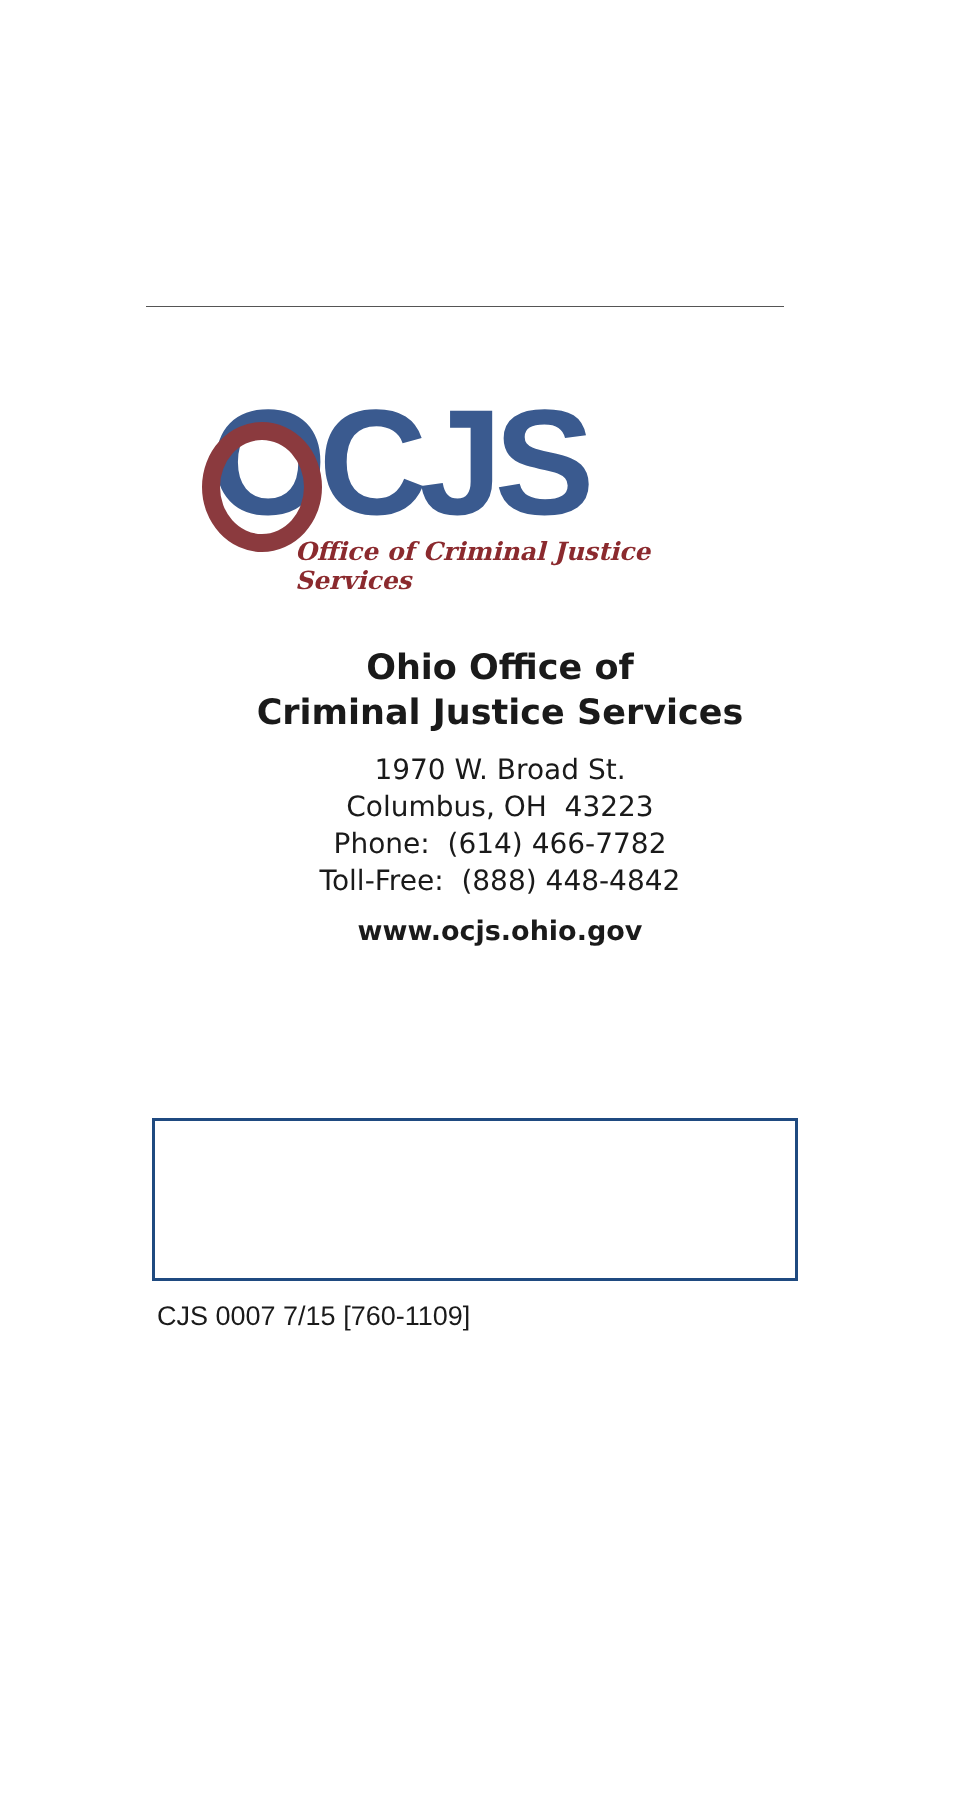OCJS
Office of Criminal Justice Services
Ohio Office of
Criminal Justice Services
1970 W. Broad St.
Columbus, OH 43223
Phone: (614) 466-7782
Toll-Free: (888) 448-4842
www.ocjs.ohio.gov
CJS 0007 7/15 [760-1109]